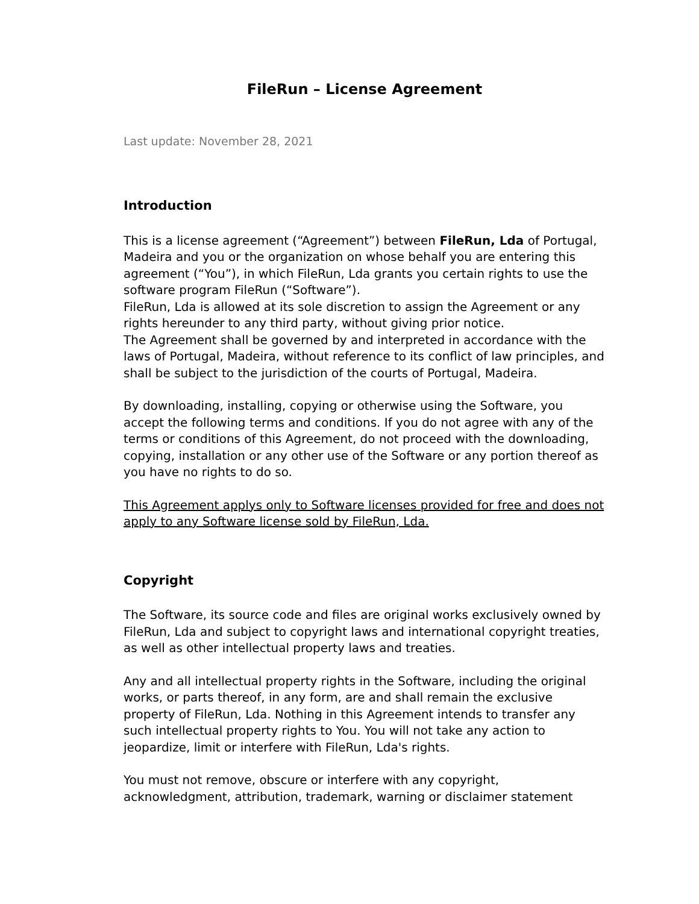FileRun – License Agreement
Last update: November 28, 2021
Introduction
This is a license agreement (“Agreement”) between FileRun, Lda of Portugal, Madeira and you or the organization on whose behalf you are entering this agreement (“You”), in which FileRun, Lda grants you certain rights to use the software program FileRun (“Software”).
FileRun, Lda is allowed at its sole discretion to assign the Agreement or any rights hereunder to any third party, without giving prior notice.
The Agreement shall be governed by and interpreted in accordance with the laws of Portugal, Madeira, without reference to its conflict of law principles, and shall be subject to the jurisdiction of the courts of Portugal, Madeira.
By downloading, installing, copying or otherwise using the Software, you accept the following terms and conditions. If you do not agree with any of the terms or conditions of this Agreement, do not proceed with the downloading, copying, installation or any other use of the Software or any portion thereof as you have no rights to do so.
This Agreement applys only to Software licenses provided for free and does not apply to any Software license sold by FileRun, Lda.
Copyright
The Software, its source code and files are original works exclusively owned by FileRun, Lda and subject to copyright laws and international copyright treaties, as well as other intellectual property laws and treaties.
Any and all intellectual property rights in the Software, including the original works, or parts thereof, in any form, are and shall remain the exclusive property of FileRun, Lda. Nothing in this Agreement intends to transfer any such intellectual property rights to You. You will not take any action to jeopardize, limit or interfere with FileRun, Lda's rights.
You must not remove, obscure or interfere with any copyright, acknowledgment, attribution, trademark, warning or disclaimer statement